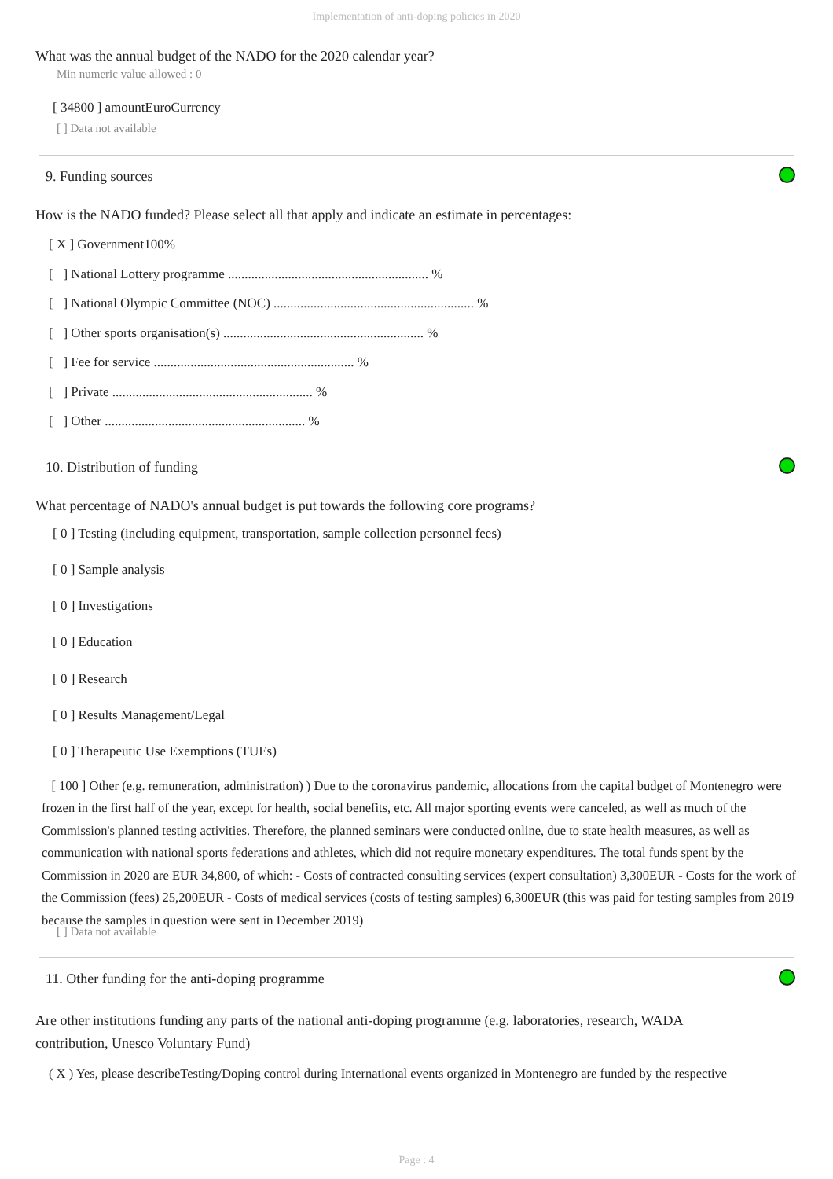Implementation of anti-doping policies in 2020
What was the annual budget of the NADO for the 2020 calendar year?
Min numeric value allowed : 0
[ 34800 ] amountEuroCurrency
[ ] Data not available
9. Funding sources
How is the NADO funded? Please select all that apply and indicate an estimate in percentages:
[ X ] Government100%
[ ] National Lottery programme ............................................................ %
[ ] National Olympic Committee (NOC) ............................................................ %
[ ] Other sports organisation(s) ............................................................ %
[ ] Fee for service ............................................................ %
[ ] Private ............................................................ %
[ ] Other ............................................................ %
10. Distribution of funding
What percentage of NADO's annual budget is put towards the following core programs?
[ 0 ] Testing (including equipment, transportation, sample collection personnel fees)
[ 0 ] Sample analysis
[ 0 ] Investigations
[ 0 ] Education
[ 0 ] Research
[ 0 ] Results Management/Legal
[ 0 ] Therapeutic Use Exemptions (TUEs)
[ 100 ] Other (e.g. remuneration, administration) ) Due to the coronavirus pandemic, allocations from the capital budget of Montenegro were frozen in the first half of the year, except for health, social benefits, etc. All major sporting events were canceled, as well as much of the Commission's planned testing activities. Therefore, the planned seminars were conducted online, due to state health measures, as well as communication with national sports federations and athletes, which did not require monetary expenditures. The total funds spent by the Commission in 2020 are EUR 34,800, of which: - Costs of contracted consulting services (expert consultation) 3,300EUR - Costs for the work of the Commission (fees) 25,200EUR - Costs of medical services (costs of testing samples) 6,300EUR (this was paid for testing samples from 2019 because the samples in question were sent in December 2019)
[ ] Data not available
11. Other funding for the anti-doping programme
Are other institutions funding any parts of the national anti-doping programme (e.g. laboratories, research, WADA contribution, Unesco Voluntary Fund)
( X ) Yes, please describeTesting/Doping control during International events organized in Montenegro are funded by the respective
Page : 4